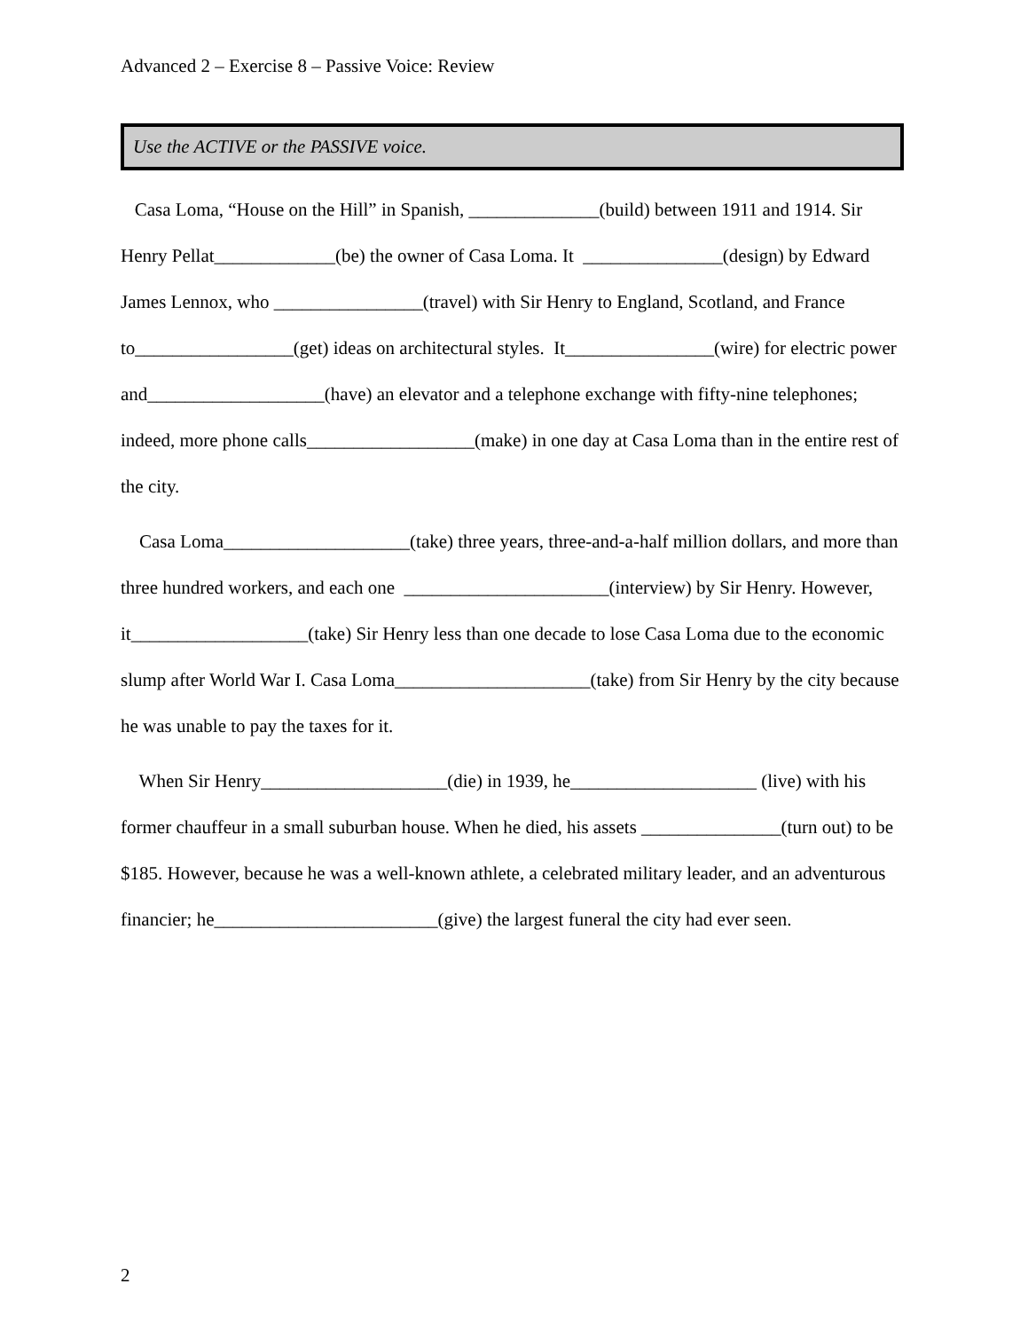Advanced 2 – Exercise 8 – Passive Voice: Review
Use the ACTIVE or the PASSIVE voice.
Casa Loma, “House on the Hill” in Spanish, ______________(build) between 1911 and 1914. Sir Henry Pellat_____________(be) the owner of Casa Loma. It _______________(design) by Edward James Lennox, who ________________(travel) with Sir Henry to England, Scotland, and France to_________________(get) ideas on architectural styles. It________________(wire) for electric power and___________________(have) an elevator and a telephone exchange with fifty-nine telephones; indeed, more phone calls__________________(make) in one day at Casa Loma than in the entire rest of the city.
Casa Loma____________________(take) three years, three-and-a-half million dollars, and more than three hundred workers, and each one ______________________(interview) by Sir Henry. However, it___________________(take) Sir Henry less than one decade to lose Casa Loma due to the economic slump after World War I. Casa Loma_____________________(take) from Sir Henry by the city because he was unable to pay the taxes for it.
When Sir Henry____________________(die) in 1939, he____________________ (live) with his former chauffeur in a small suburban house. When he died, his assets _______________(turn out) to be $185. However, because he was a well-known athlete, a celebrated military leader, and an adventurous financier; he________________________(give) the largest funeral the city had ever seen.
2